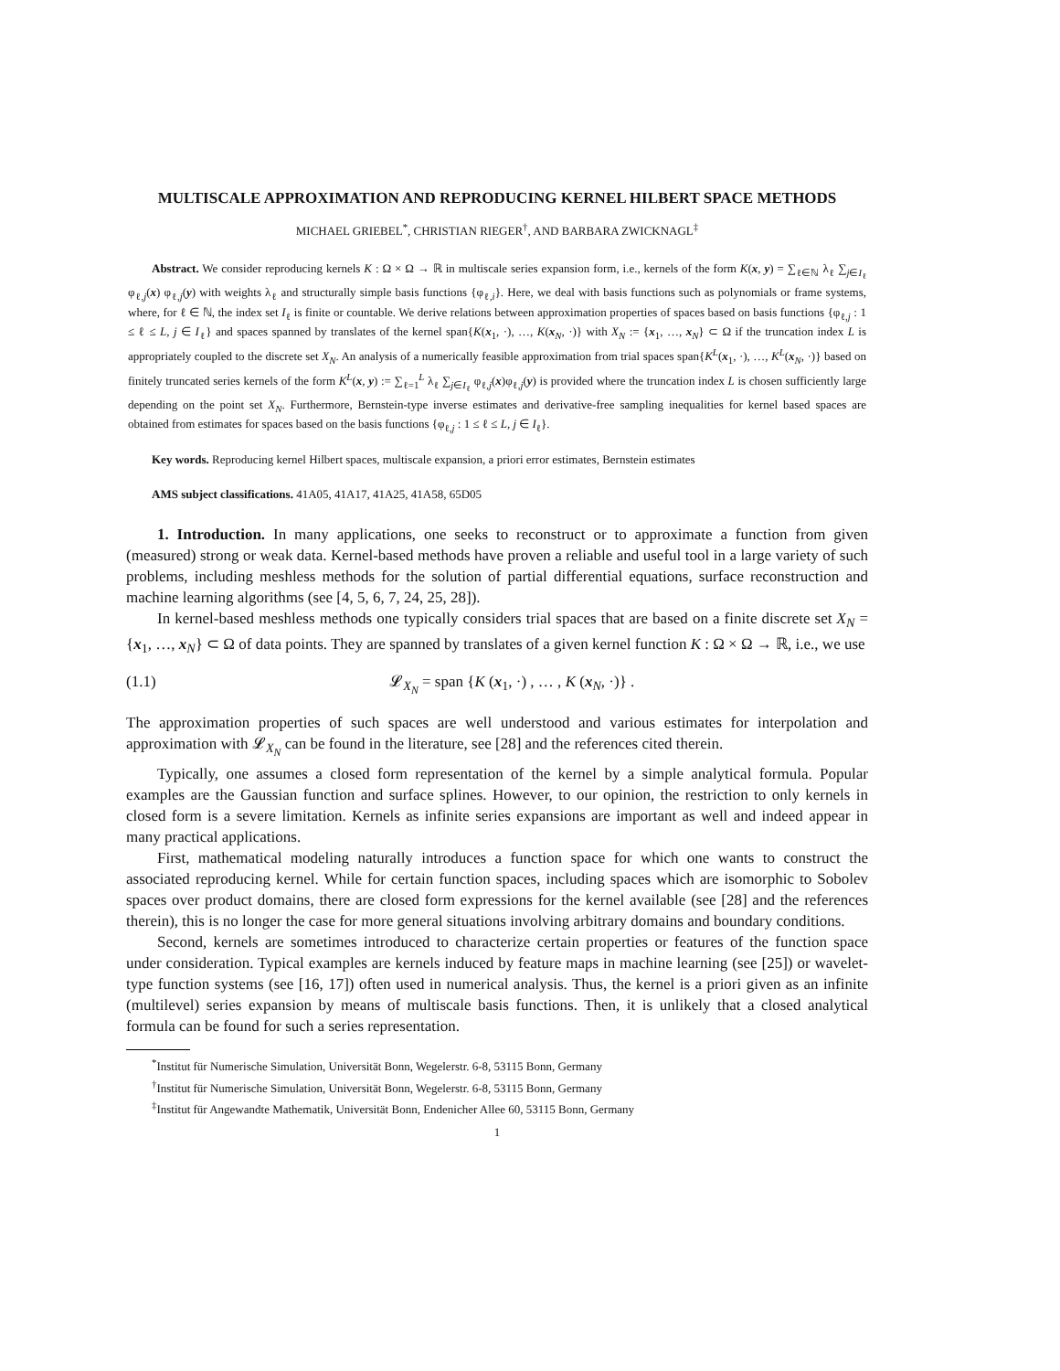MULTISCALE APPROXIMATION AND REPRODUCING KERNEL HILBERT SPACE METHODS
MICHAEL GRIEBEL<sup>*</sup>, CHRISTIAN RIEGER<sup>†</sup>, AND BARBARA ZWICKNAGL<sup>‡</sup>
Abstract. We consider reproducing kernels K : Ω × Ω → ℝ in multiscale series expansion form, i.e., kernels of the form K(x, y) = ∑<sub>ℓ∈ℕ</sub> λ<sub>ℓ</sub> ∑<sub>j∈I<sub>ℓ</sub></sub> φ<sub>ℓ,j</sub>(x) φ<sub>ℓ,j</sub>(y) with weights λ<sub>ℓ</sub> and structurally simple basis functions {φ<sub>ℓ,i</sub>}. Here, we deal with basis functions such as polynomials or frame systems, where, for ℓ ∈ ℕ, the index set I<sub>ℓ</sub> is finite or countable. We derive relations between approximation properties of spaces based on basis functions {φ<sub>ℓ,j</sub> : 1 ≤ ℓ ≤ L, j ∈ I<sub>ℓ</sub>} and spaces spanned by translates of the kernel span{K(x<sub>1</sub>, ·), …, K(x<sub>N</sub>, ·)} with X<sub>N</sub> := {x<sub>1</sub>, …, x<sub>N</sub>} ⊂ Ω if the truncation index L is appropriately coupled to the discrete set X<sub>N</sub>. An analysis of a numerically feasible approximation from trial spaces span{K<sup>L</sup>(x<sub>1</sub>, ·), …, K<sup>L</sup>(x<sub>N</sub>, ·)} based on finitely truncated series kernels of the form K<sup>L</sup>(x, y) := ∑<sub>ℓ=1</sub><sup>L</sup> λ<sub>ℓ</sub> ∑<sub>j∈I<sub>ℓ</sub></sub> φ<sub>ℓ,j</sub>(x)φ<sub>ℓ,j</sub>(y) is provided where the truncation index L is chosen sufficiently large depending on the point set X<sub>N</sub>. Furthermore, Bernstein-type inverse estimates and derivative-free sampling inequalities for kernel based spaces are obtained from estimates for spaces based on the basis functions {φ<sub>ℓ,j</sub> : 1 ≤ ℓ ≤ L, j ∈ I<sub>ℓ</sub>}.
Key words. Reproducing kernel Hilbert spaces, multiscale expansion, a priori error estimates, Bernstein estimates
AMS subject classifications. 41A05, 41A17, 41A25, 41A58, 65D05
1. Introduction. In many applications, one seeks to reconstruct or to approximate a function from given (measured) strong or weak data. Kernel-based methods have proven a reliable and useful tool in a large variety of such problems, including meshless methods for the solution of partial differential equations, surface reconstruction and machine learning algorithms (see [4, 5, 6, 7, 24, 25, 28]).
In kernel-based meshless methods one typically considers trial spaces that are based on a finite discrete set X<sub>N</sub> = {x<sub>1</sub>, …, x<sub>N</sub>} ⊂ Ω of data points. They are spanned by translates of a given kernel function K : Ω × Ω → ℝ, i.e., we use
(1.1) 𝓛<sub>X<sub>N</sub></sub> = span {K (x<sub>1</sub>, ·) , … , K (x<sub>N</sub>, ·)} .
The approximation properties of such spaces are well understood and various estimates for interpolation and approximation with 𝓛<sub>X<sub>N</sub></sub> can be found in the literature, see [28] and the references cited therein.
Typically, one assumes a closed form representation of the kernel by a simple analytical formula. Popular examples are the Gaussian function and surface splines. However, to our opinion, the restriction to only kernels in closed form is a severe limitation. Kernels as infinite series expansions are important as well and indeed appear in many practical applications.
First, mathematical modeling naturally introduces a function space for which one wants to construct the associated reproducing kernel. While for certain function spaces, including spaces which are isomorphic to Sobolev spaces over product domains, there are closed form expressions for the kernel available (see [28] and the references therein), this is no longer the case for more general situations involving arbitrary domains and boundary conditions.
Second, kernels are sometimes introduced to characterize certain properties or features of the function space under consideration. Typical examples are kernels induced by feature maps in machine learning (see [25]) or wavelet-type function systems (see [16, 17]) often used in numerical analysis. Thus, the kernel is a priori given as an infinite (multilevel) series expansion by means of multiscale basis functions. Then, it is unlikely that a closed analytical formula can be found for such a series representation.
<sup>*</sup> Institut für Numerische Simulation, Universität Bonn, Wegelerstr. 6-8, 53115 Bonn, Germany
<sup>†</sup> Institut für Numerische Simulation, Universität Bonn, Wegelerstr. 6-8, 53115 Bonn, Germany
<sup>‡</sup> Institut für Angewandte Mathematik, Universität Bonn, Endenicher Allee 60, 53115 Bonn, Germany
1